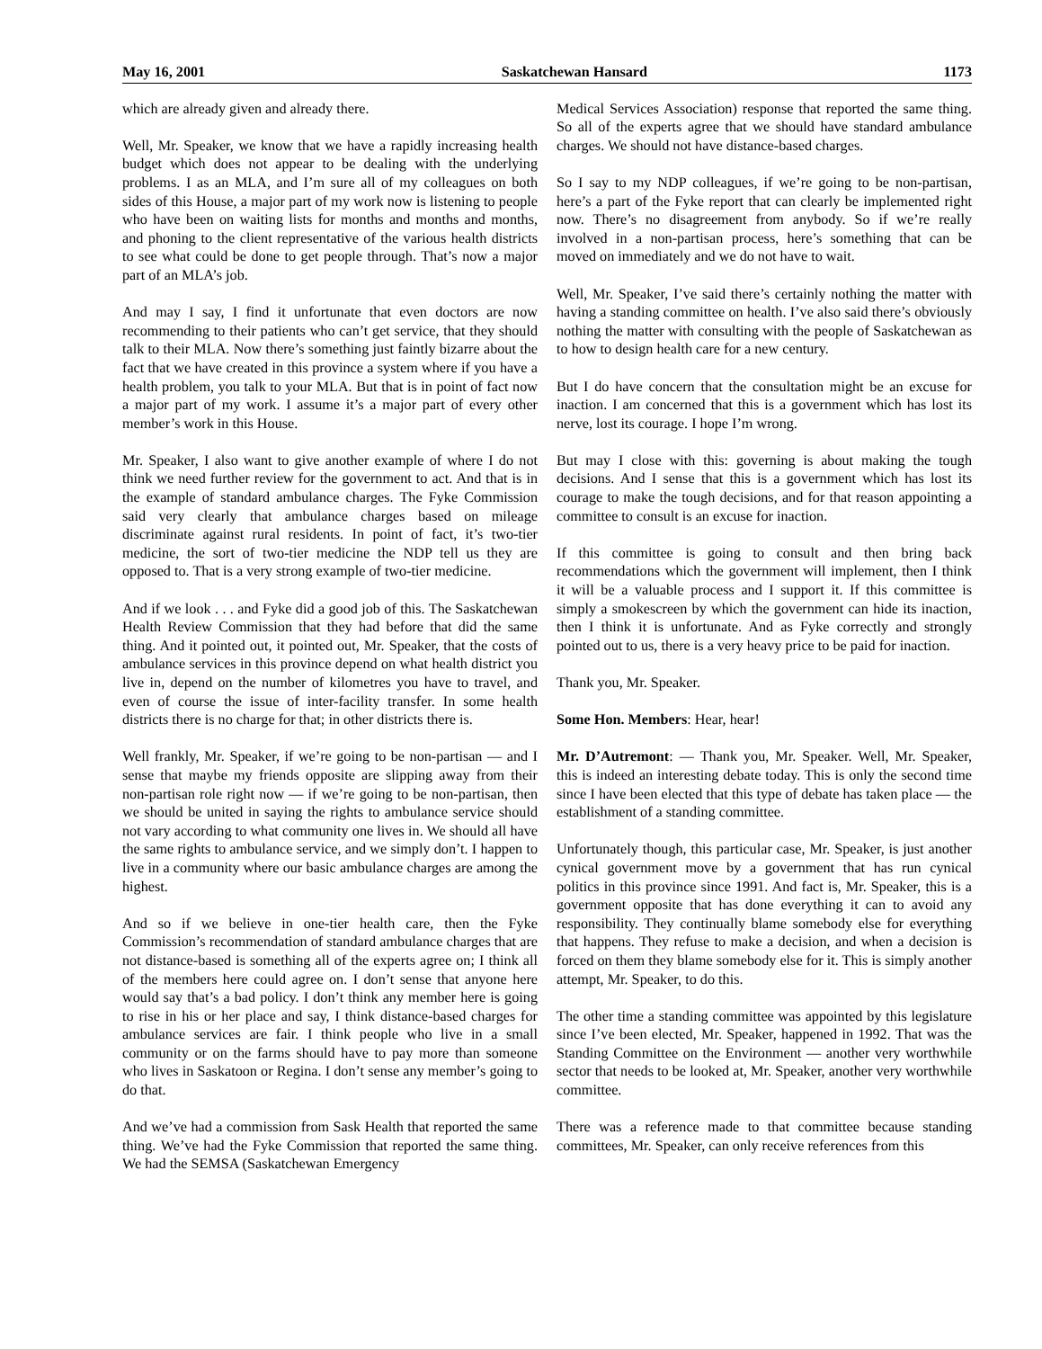May 16, 2001 Saskatchewan Hansard 1173
which are already given and already there.
Well, Mr. Speaker, we know that we have a rapidly increasing health budget which does not appear to be dealing with the underlying problems. I as an MLA, and I’m sure all of my colleagues on both sides of this House, a major part of my work now is listening to people who have been on waiting lists for months and months and months, and phoning to the client representative of the various health districts to see what could be done to get people through. That’s now a major part of an MLA’s job.
And may I say, I find it unfortunate that even doctors are now recommending to their patients who can’t get service, that they should talk to their MLA. Now there’s something just faintly bizarre about the fact that we have created in this province a system where if you have a health problem, you talk to your MLA. But that is in point of fact now a major part of my work. I assume it’s a major part of every other member’s work in this House.
Mr. Speaker, I also want to give another example of where I do not think we need further review for the government to act. And that is in the example of standard ambulance charges. The Fyke Commission said very clearly that ambulance charges based on mileage discriminate against rural residents. In point of fact, it’s two-tier medicine, the sort of two-tier medicine the NDP tell us they are opposed to. That is a very strong example of two-tier medicine.
And if we look . . . and Fyke did a good job of this. The Saskatchewan Health Review Commission that they had before that did the same thing. And it pointed out, it pointed out, Mr. Speaker, that the costs of ambulance services in this province depend on what health district you live in, depend on the number of kilometres you have to travel, and even of course the issue of inter-facility transfer. In some health districts there is no charge for that; in other districts there is.
Well frankly, Mr. Speaker, if we’re going to be non-partisan — and I sense that maybe my friends opposite are slipping away from their non-partisan role right now — if we’re going to be non-partisan, then we should be united in saying the rights to ambulance service should not vary according to what community one lives in. We should all have the same rights to ambulance service, and we simply don’t. I happen to live in a community where our basic ambulance charges are among the highest.
And so if we believe in one-tier health care, then the Fyke Commission’s recommendation of standard ambulance charges that are not distance-based is something all of the experts agree on; I think all of the members here could agree on. I don’t sense that anyone here would say that’s a bad policy. I don’t think any member here is going to rise in his or her place and say, I think distance-based charges for ambulance services are fair. I think people who live in a small community or on the farms should have to pay more than someone who lives in Saskatoon or Regina. I don’t sense any member’s going to do that.
And we’ve had a commission from Sask Health that reported the same thing. We’ve had the Fyke Commission that reported the same thing. We had the SEMSA (Saskatchewan Emergency
Medical Services Association) response that reported the same thing. So all of the experts agree that we should have standard ambulance charges. We should not have distance-based charges.
So I say to my NDP colleagues, if we’re going to be non-partisan, here’s a part of the Fyke report that can clearly be implemented right now. There’s no disagreement from anybody. So if we’re really involved in a non-partisan process, here’s something that can be moved on immediately and we do not have to wait.
Well, Mr. Speaker, I’ve said there’s certainly nothing the matter with having a standing committee on health. I’ve also said there’s obviously nothing the matter with consulting with the people of Saskatchewan as to how to design health care for a new century.
But I do have concern that the consultation might be an excuse for inaction. I am concerned that this is a government which has lost its nerve, lost its courage. I hope I’m wrong.
But may I close with this: governing is about making the tough decisions. And I sense that this is a government which has lost its courage to make the tough decisions, and for that reason appointing a committee to consult is an excuse for inaction.
If this committee is going to consult and then bring back recommendations which the government will implement, then I think it will be a valuable process and I support it. If this committee is simply a smokescreen by which the government can hide its inaction, then I think it is unfortunate. And as Fyke correctly and strongly pointed out to us, there is a very heavy price to be paid for inaction.
Thank you, Mr. Speaker.
Some Hon. Members: Hear, hear!
Mr. D’Autremont: — Thank you, Mr. Speaker. Well, Mr. Speaker, this is indeed an interesting debate today. This is only the second time since I have been elected that this type of debate has taken place — the establishment of a standing committee.
Unfortunately though, this particular case, Mr. Speaker, is just another cynical government move by a government that has run cynical politics in this province since 1991. And fact is, Mr. Speaker, this is a government opposite that has done everything it can to avoid any responsibility. They continually blame somebody else for everything that happens. They refuse to make a decision, and when a decision is forced on them they blame somebody else for it. This is simply another attempt, Mr. Speaker, to do this.
The other time a standing committee was appointed by this legislature since I’ve been elected, Mr. Speaker, happened in 1992. That was the Standing Committee on the Environment — another very worthwhile sector that needs to be looked at, Mr. Speaker, another very worthwhile committee.
There was a reference made to that committee because standing committees, Mr. Speaker, can only receive references from this